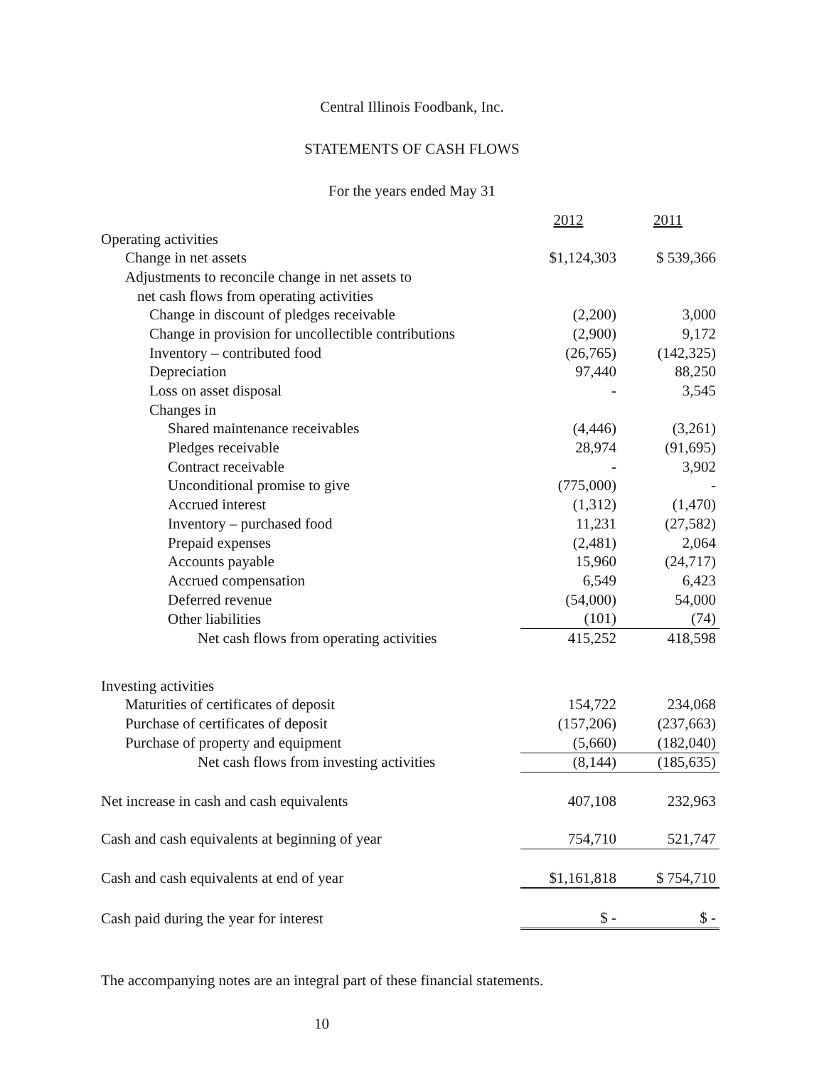Central Illinois Foodbank, Inc.
STATEMENTS OF CASH FLOWS
For the years ended May 31
| | 2012 | 2011 |
| Operating activities | | |
| Change in net assets | $1,124,303 | $ 539,366 |
| Adjustments to reconcile change in net assets to | | |
| net cash flows from operating activities | | |
| Change in discount of pledges receivable | (2,200) | 3,000 |
| Change in provision for uncollectible contributions | (2,900) | 9,172 |
| Inventory – contributed food | (26,765) | (142,325) |
| Depreciation | 97,440 | 88,250 |
| Loss on asset disposal | - | 3,545 |
| Changes in | | |
| Shared maintenance receivables | (4,446) | (3,261) |
| Pledges receivable | 28,974 | (91,695) |
| Contract receivable | - | 3,902 |
| Unconditional promise to give | (775,000) | - |
| Accrued interest | (1,312) | (1,470) |
| Inventory – purchased food | 11,231 | (27,582) |
| Prepaid expenses | (2,481) | 2,064 |
| Accounts payable | 15,960 | (24,717) |
| Accrued compensation | 6,549 | 6,423 |
| Deferred revenue | (54,000) | 54,000 |
| Other liabilities | (101) | (74) |
| Net cash flows from operating activities | 415,252 | 418,598 |
| Investing activities | | |
| Maturities of certificates of deposit | 154,722 | 234,068 |
| Purchase of certificates of deposit | (157,206) | (237,663) |
| Purchase of property and equipment | (5,660) | (182,040) |
| Net cash flows from investing activities | (8,144) | (185,635) |
| Net increase in cash and cash equivalents | 407,108 | 232,963 |
| Cash and cash equivalents at beginning of year | 754,710 | 521,747 |
| Cash and cash equivalents at end of year | $1,161,818 | $ 754,710 |
| Cash paid during the year for interest | $ - | $ - |
| The accompanying notes are an integral part of these financial statements. | | |
| 10 | | |